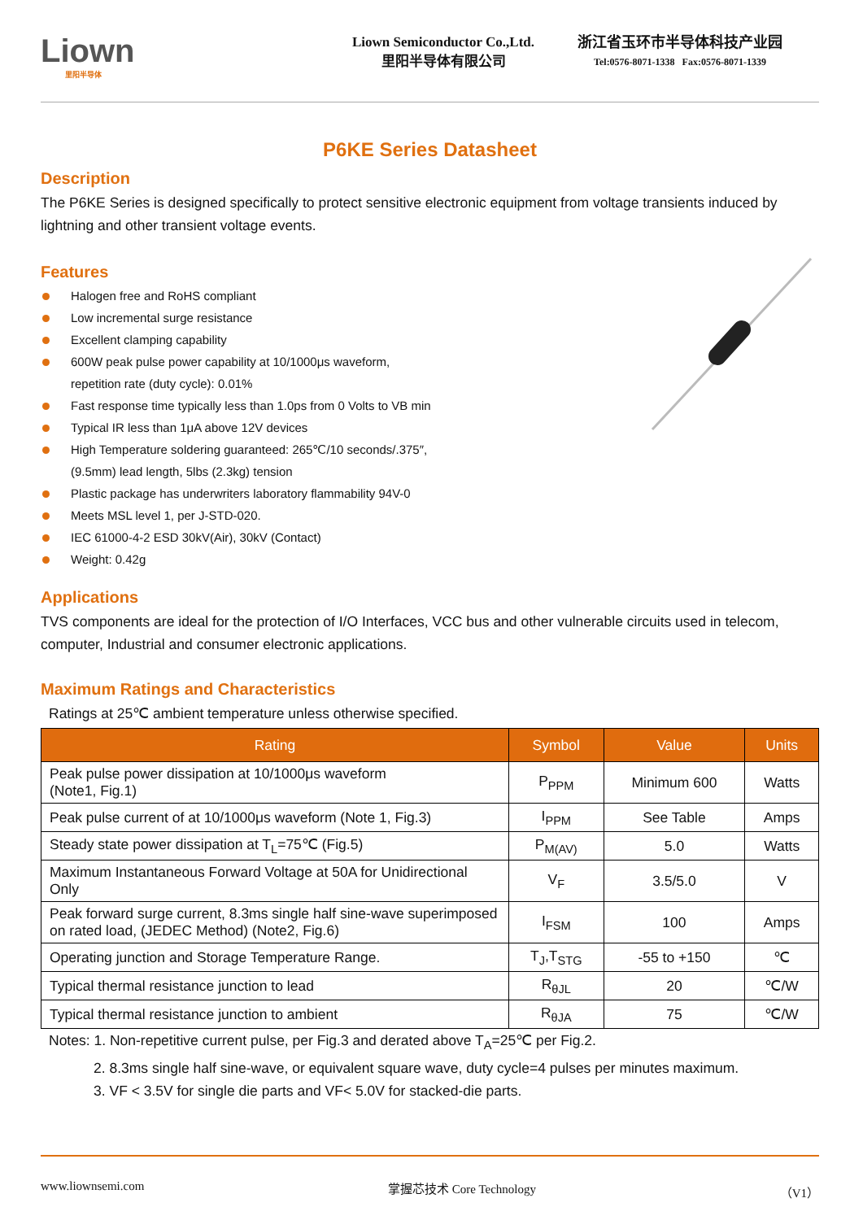Liown
里阳半导体
Liown Semiconductor Co.,Ltd.
里阳半导体有限公司
浙江省玉环市半导体科技产业园
Tel:0576-8071-1338 Fax:0576-8071-1339
P6KE Series Datasheet
Description
The P6KE Series is designed specifically to protect sensitive electronic equipment from voltage transients induced by lightning and other transient voltage events.
Features
Halogen free and RoHS compliant
Low incremental surge resistance
Excellent clamping capability
600W peak pulse power capability at 10/1000μs waveform,
repetition rate (duty cycle): 0.01%
Fast response time typically less than 1.0ps from 0 Volts to VB min
Typical IR less than 1μA above 12V devices
High Temperature soldering guaranteed: 265℃/10 seconds/.375″,
(9.5mm) lead length, 5lbs (2.3kg) tension
Plastic package has underwriters laboratory flammability 94V-0
Meets MSL level 1, per J-STD-020.
IEC 61000-4-2 ESD 30kV(Air), 30kV (Contact)
Weight: 0.42g
Applications
TVS components are ideal for the protection of I/O Interfaces, VCC bus and other vulnerable circuits used in telecom, computer, Industrial and consumer electronic applications.
Maximum Ratings and Characteristics
Ratings at 25℃ ambient temperature unless otherwise specified.
| Rating | Symbol | Value | Units |
| --- | --- | --- | --- |
| Peak pulse power dissipation at 10/1000μs waveform (Note1, Fig.1) | P<sub>PPM</sub> | Minimum 600 | Watts |
| Peak pulse current of at 10/1000μs waveform (Note 1, Fig.3) | I<sub>PPM</sub> | See Table | Amps |
| Steady state power dissipation at T<sub>L</sub>=75℃ (Fig.5) | P<sub>M(AV)</sub> | 5.0 | Watts |
| Maximum Instantaneous Forward Voltage at 50A for Unidirectional Only | V<sub>F</sub> | 3.5/5.0 | V |
| Peak forward surge current, 8.3ms single half sine-wave superimposed on rated load, (JEDEC Method) (Note2, Fig.6) | I<sub>FSM</sub> | 100 | Amps |
| Operating junction and Storage Temperature Range. | T<sub>J</sub>,T<sub>STG</sub> | -55 to +150 | ℃ |
| Typical thermal resistance junction to lead | R<sub>θJL</sub> | 20 | ℃/W |
| Typical thermal resistance junction to ambient | R<sub>θJA</sub> | 75 | ℃/W |
Notes: 1. Non-repetitive current pulse, per Fig.3 and derated above T<sub>A</sub>=25℃ per Fig.2.
2. 8.3ms single half sine-wave, or equivalent square wave, duty cycle=4 pulses per minutes maximum.
3. VF < 3.5V for single die parts and VF< 5.0V for stacked-die parts.
www.liownsemi.com 掌握芯技术 Core Technology （V1）